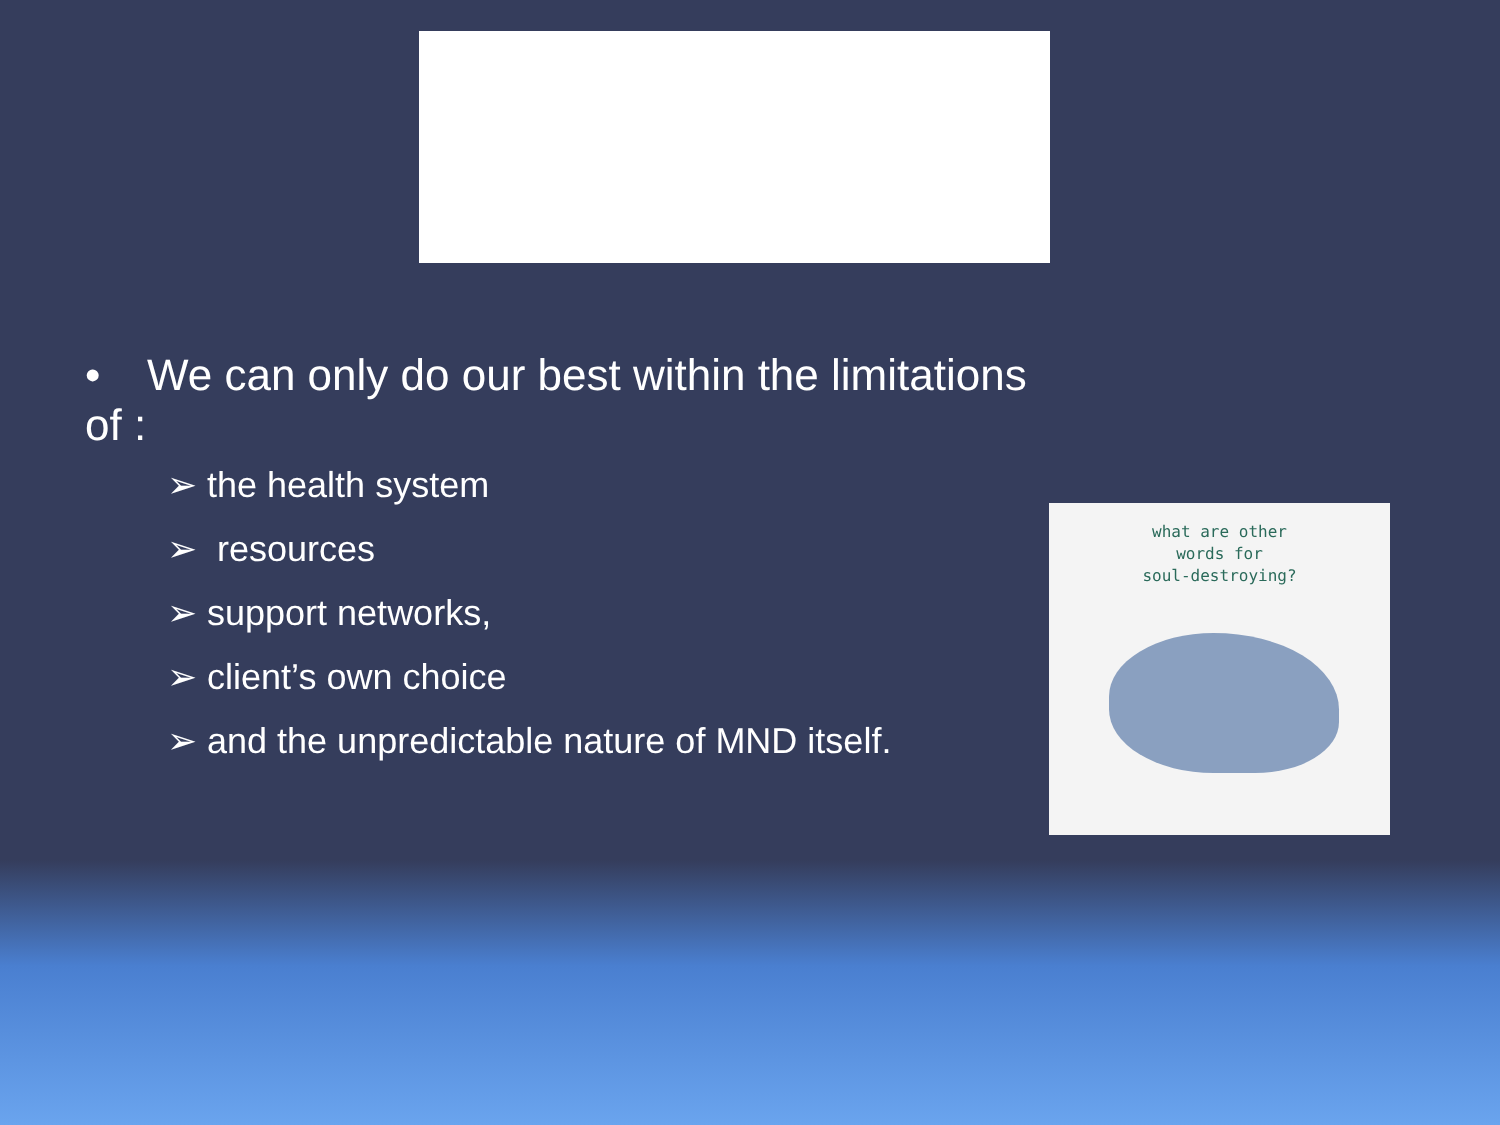• We can only do our best within the limitations of :
➢ the health system
➢ resources
➢ support networks,
➢ client’s own choice
➢ and the unpredictable nature of MND itself.
what are other
words for
soul-destroying?